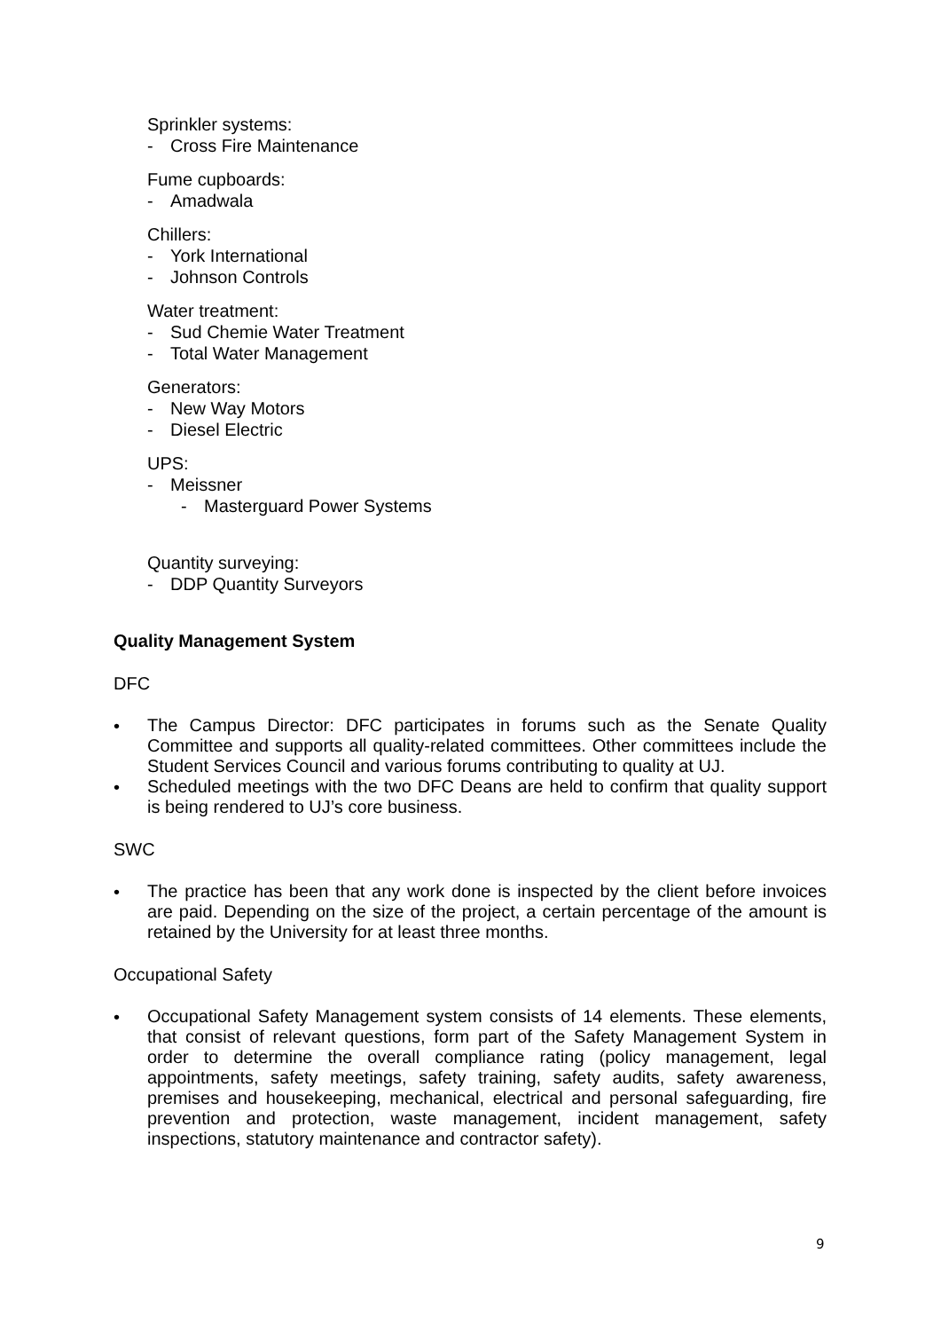Sprinkler systems:
- Cross Fire Maintenance
Fume cupboards:
- Amadwala
Chillers:
- York International
- Johnson Controls
Water treatment:
- Sud Chemie Water Treatment
- Total Water Management
Generators:
- New Way Motors
- Diesel Electric
UPS:
- Meissner
- Masterguard Power Systems
Quantity surveying:
- DDP Quantity Surveyors
Quality Management System
DFC
• The Campus Director: DFC participates in forums such as the Senate Quality Committee and supports all quality-related committees. Other committees include the Student Services Council and various forums contributing to quality at UJ.
• Scheduled meetings with the two DFC Deans are held to confirm that quality support is being rendered to UJ’s core business.
SWC
• The practice has been that any work done is inspected by the client before invoices are paid. Depending on the size of the project, a certain percentage of the amount is retained by the University for at least three months.
Occupational Safety
• Occupational Safety Management system consists of 14 elements. These elements, that consist of relevant questions, form part of the Safety Management System in order to determine the overall compliance rating (policy management, legal appointments, safety meetings, safety training, safety audits, safety awareness, premises and housekeeping, mechanical, electrical and personal safeguarding, fire prevention and protection, waste management, incident management, safety inspections, statutory maintenance and contractor safety).
9